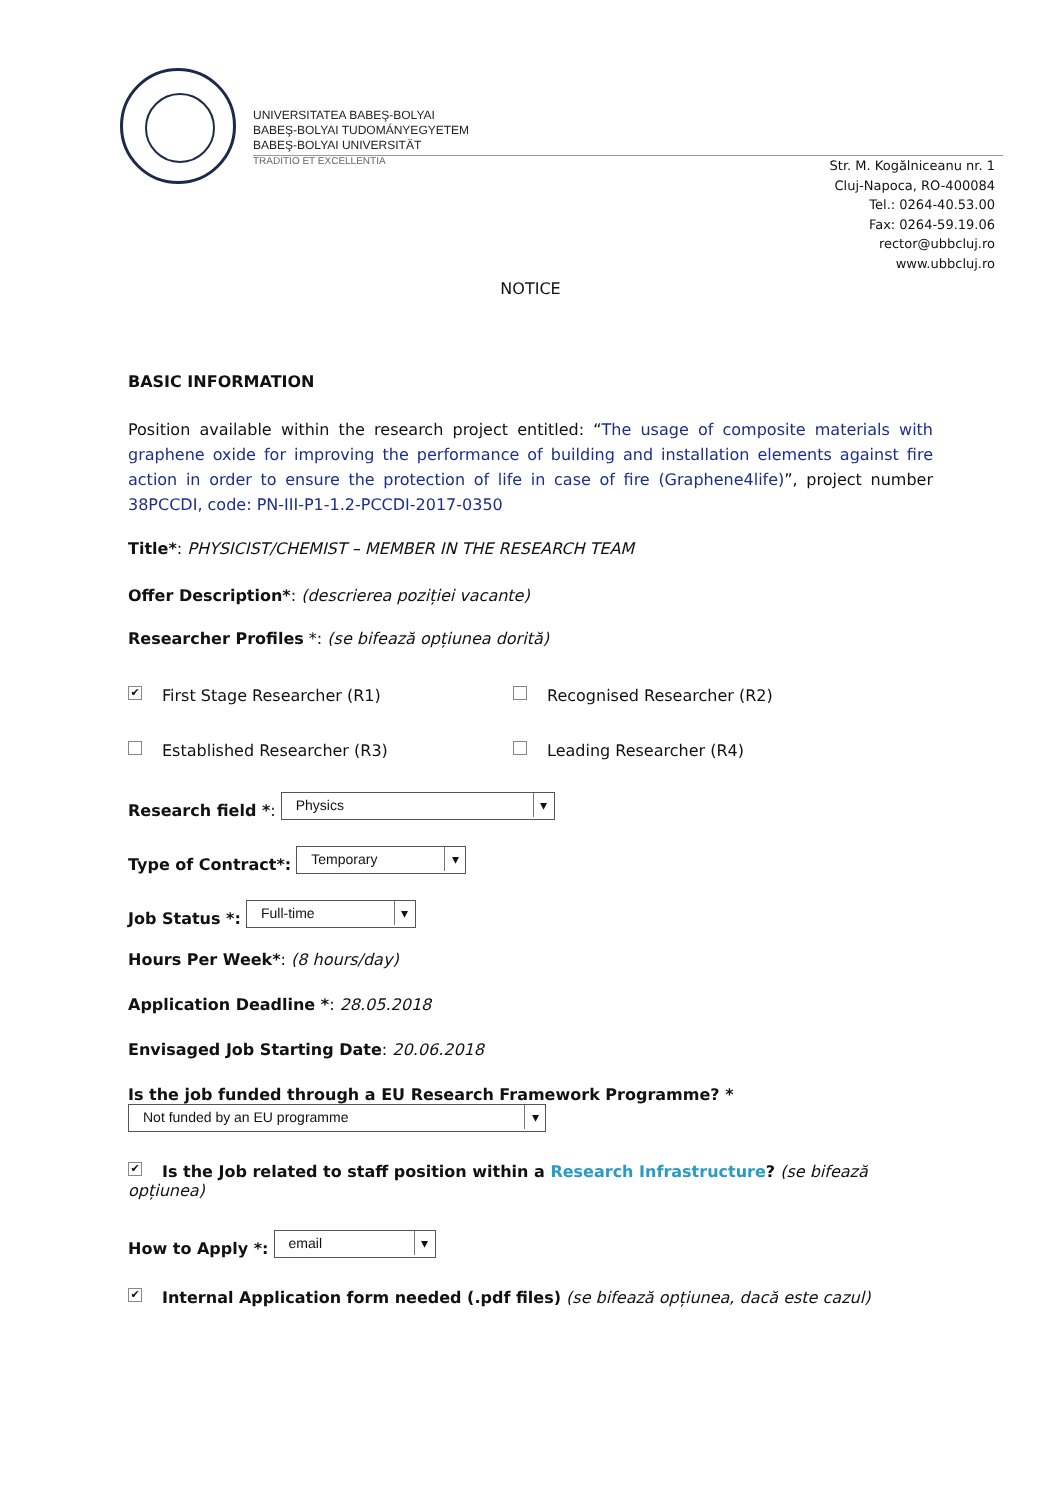UNIVERSITATEA BABEŞ-BOLYAI
BABEŞ-BOLYAI TUDOMÁNYEGYETEM
BABEŞ-BOLYAI UNIVERSITÄT
TRADITIO ET EXCELLENTIA
Str. M. Kogălniceanu nr. 1
Cluj-Napoca, RO-400084
Tel.: 0264-40.53.00
Fax: 0264-59.19.06
rector@ubbcluj.ro
www.ubbcluj.ro
NOTICE
BASIC INFORMATION
Position available within the research project entitled: “The usage of composite materials with graphene oxide for improving the performance of building and installation elements against fire action in order to ensure the protection of life in case of fire (Graphene4life)”, project number 38PCCDI, code: PN-III-P1-1.2-PCCDI-2017-0350
Title*: PHYSICIST/CHEMIST – MEMBER IN THE RESEARCH TEAM
Offer Description*: (descrierea poziției vacante)
Researcher Profiles *: (se bifează opțiunea dorită)
✔ First Stage Researcher (R1) Recognised Researcher (R2)
Established Researcher (R3) Leading Researcher (R4)
Research field *: Physics
Type of Contract*: Temporary
Job Status *: Full-time
Hours Per Week*: (8 hours/day)
Application Deadline *: 28.05.2018
Envisaged Job Starting Date: 20.06.2018
Is the job funded through a EU Research Framework Programme? *
Not funded by an EU programme
✔ Is the Job related to staff position within a Research Infrastructure? (se bifează opțiunea)
How to Apply *: email
✔ Internal Application form needed (.pdf files) (se bifează opțiunea, dacă este cazul)